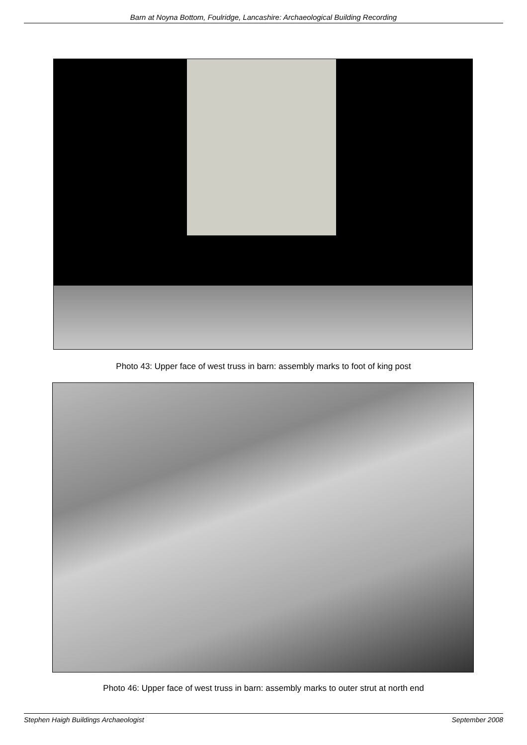Barn at Noyna Bottom, Foulridge, Lancashire: Archaeological Building Recording
Photo 43: Upper face of west truss in barn: assembly marks to foot of king post
Photo 46: Upper face of west truss in barn: assembly marks to outer strut at north end
Stephen Haigh Buildings Archaeologist September 2008